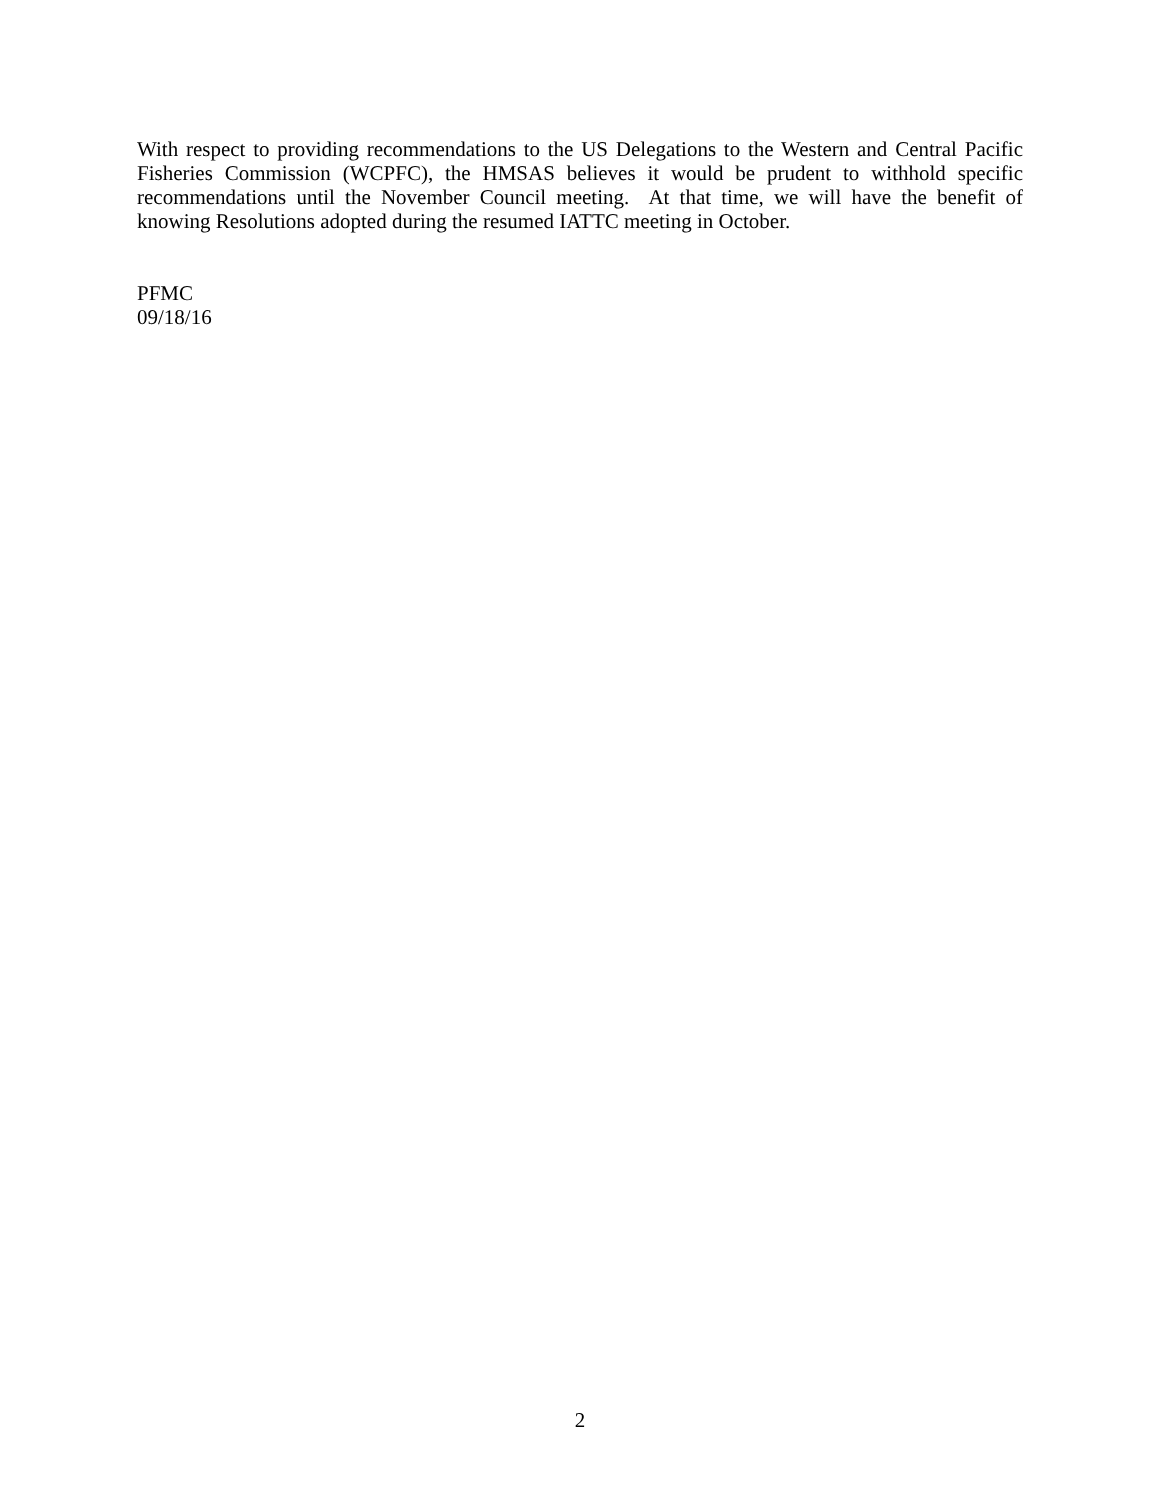With respect to providing recommendations to the US Delegations to the Western and Central Pacific Fisheries Commission (WCPFC), the HMSAS believes it would be prudent to withhold specific recommendations until the November Council meeting. At that time, we will have the benefit of knowing Resolutions adopted during the resumed IATTC meeting in October.
PFMC
09/18/16
2